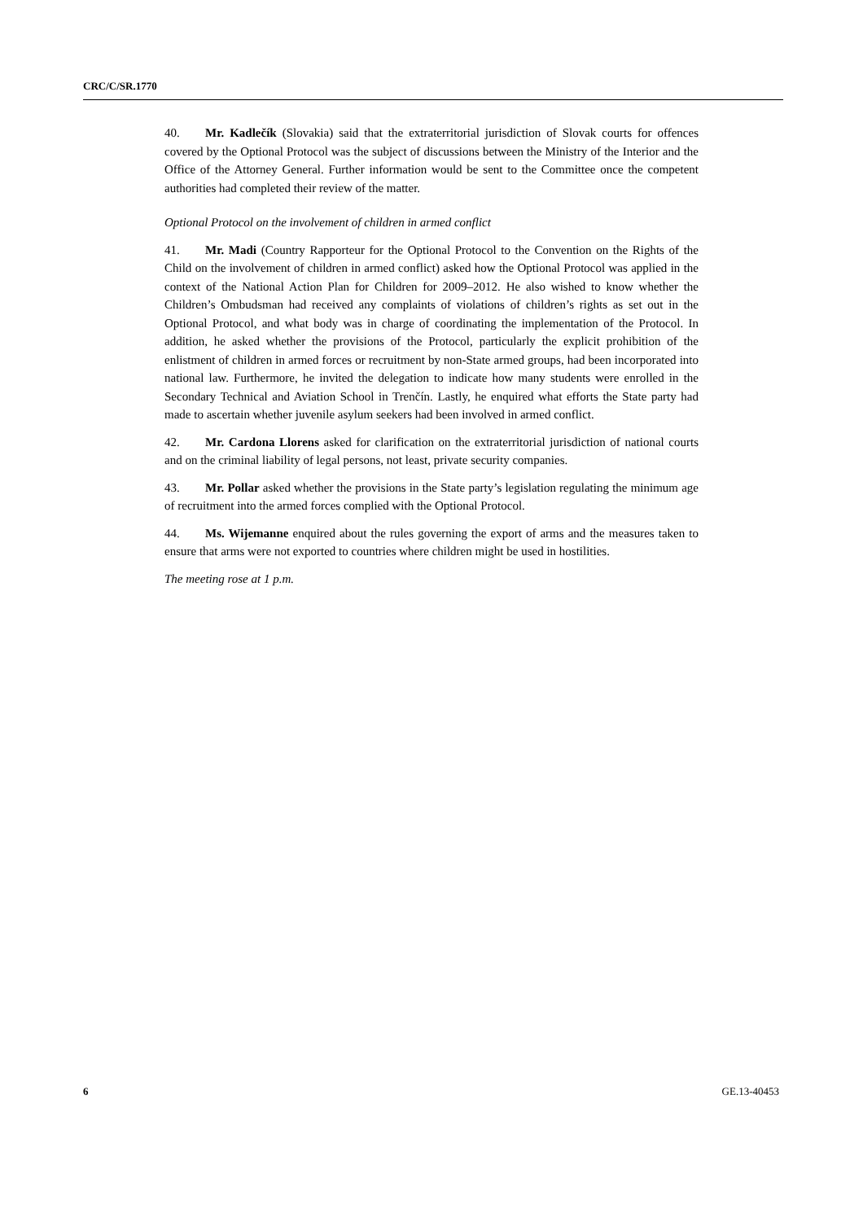CRC/C/SR.1770
40. Mr. Kadlečík (Slovakia) said that the extraterritorial jurisdiction of Slovak courts for offences covered by the Optional Protocol was the subject of discussions between the Ministry of the Interior and the Office of the Attorney General. Further information would be sent to the Committee once the competent authorities had completed their review of the matter.
Optional Protocol on the involvement of children in armed conflict
41. Mr. Madi (Country Rapporteur for the Optional Protocol to the Convention on the Rights of the Child on the involvement of children in armed conflict) asked how the Optional Protocol was applied in the context of the National Action Plan for Children for 2009–2012. He also wished to know whether the Children’s Ombudsman had received any complaints of violations of children’s rights as set out in the Optional Protocol, and what body was in charge of coordinating the implementation of the Protocol. In addition, he asked whether the provisions of the Protocol, particularly the explicit prohibition of the enlistment of children in armed forces or recruitment by non-State armed groups, had been incorporated into national law. Furthermore, he invited the delegation to indicate how many students were enrolled in the Secondary Technical and Aviation School in Trenčín. Lastly, he enquired what efforts the State party had made to ascertain whether juvenile asylum seekers had been involved in armed conflict.
42. Mr. Cardona Llorens asked for clarification on the extraterritorial jurisdiction of national courts and on the criminal liability of legal persons, not least, private security companies.
43. Mr. Pollar asked whether the provisions in the State party’s legislation regulating the minimum age of recruitment into the armed forces complied with the Optional Protocol.
44. Ms. Wijemanne enquired about the rules governing the export of arms and the measures taken to ensure that arms were not exported to countries where children might be used in hostilities.
The meeting rose at 1 p.m.
6 GE.13-40453